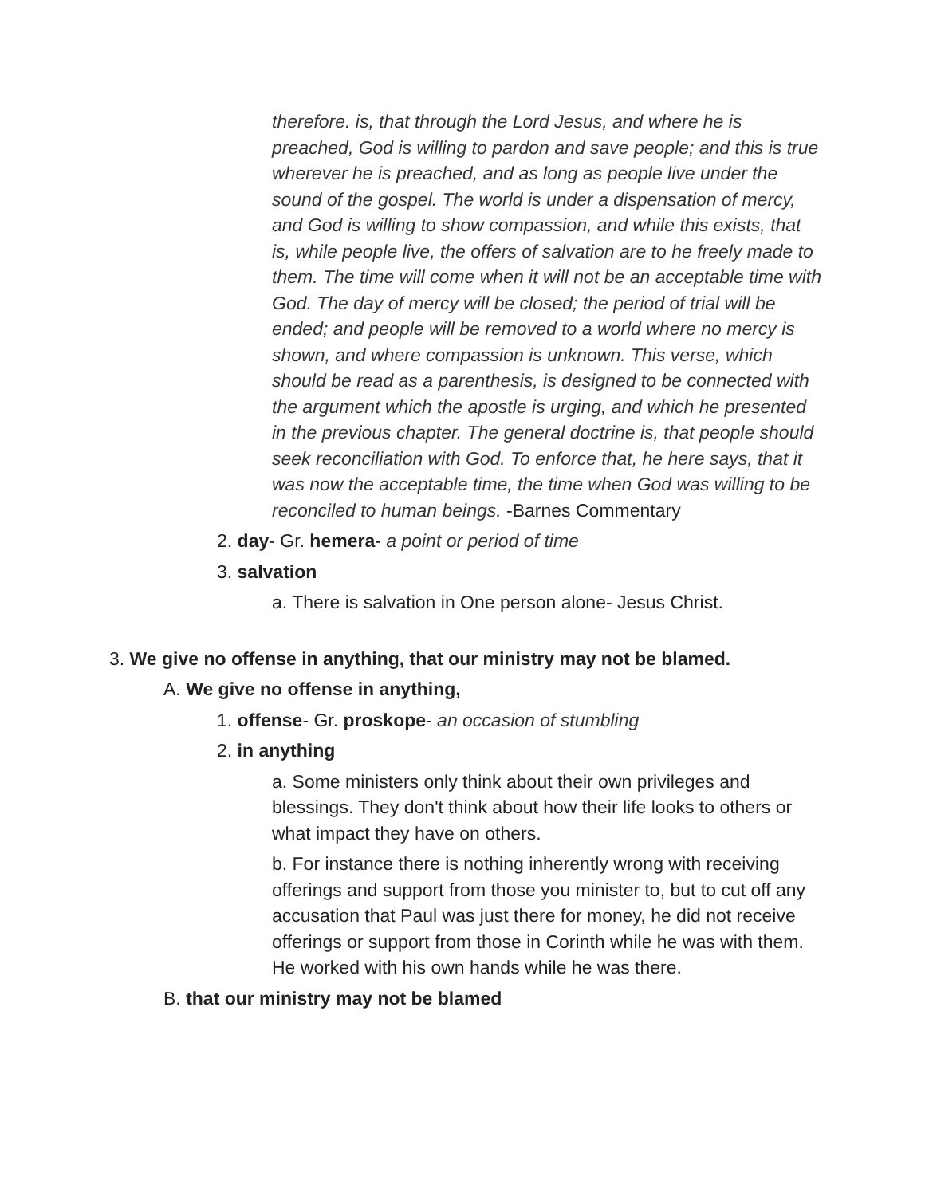therefore. is, that through the Lord Jesus, and where he is preached, God is willing to pardon and save people; and this is true wherever he is preached, and as long as people live under the sound of the gospel. The world is under a dispensation of mercy, and God is willing to show compassion, and while this exists, that is, while people live, the offers of salvation are to he freely made to them. The time will come when it will not be an acceptable time with God. The day of mercy will be closed; the period of trial will be ended; and people will be removed to a world where no mercy is shown, and where compassion is unknown. This verse, which should be read as a parenthesis, is designed to be connected with the argument which the apostle is urging, and which he presented in the previous chapter. The general doctrine is, that people should seek reconciliation with God. To enforce that, he here says, that it was now the acceptable time, the time when God was willing to be reconciled to human beings. -Barnes Commentary
2. day- Gr. hemera- a point or period of time
3. salvation
a. There is salvation in One person alone- Jesus Christ.
3. We give no offense in anything, that our ministry may not be blamed.
A. We give no offense in anything,
1. offense- Gr. proskope- an occasion of stumbling
2. in anything
a. Some ministers only think about their own privileges and blessings. They don't think about how their life looks to others or what impact they have on others.
b. For instance there is nothing inherently wrong with receiving offerings and support from those you minister to, but to cut off any accusation that Paul was just there for money, he did not receive offerings or support from those in Corinth while he was with them. He worked with his own hands while he was there.
B. that our ministry may not be blamed